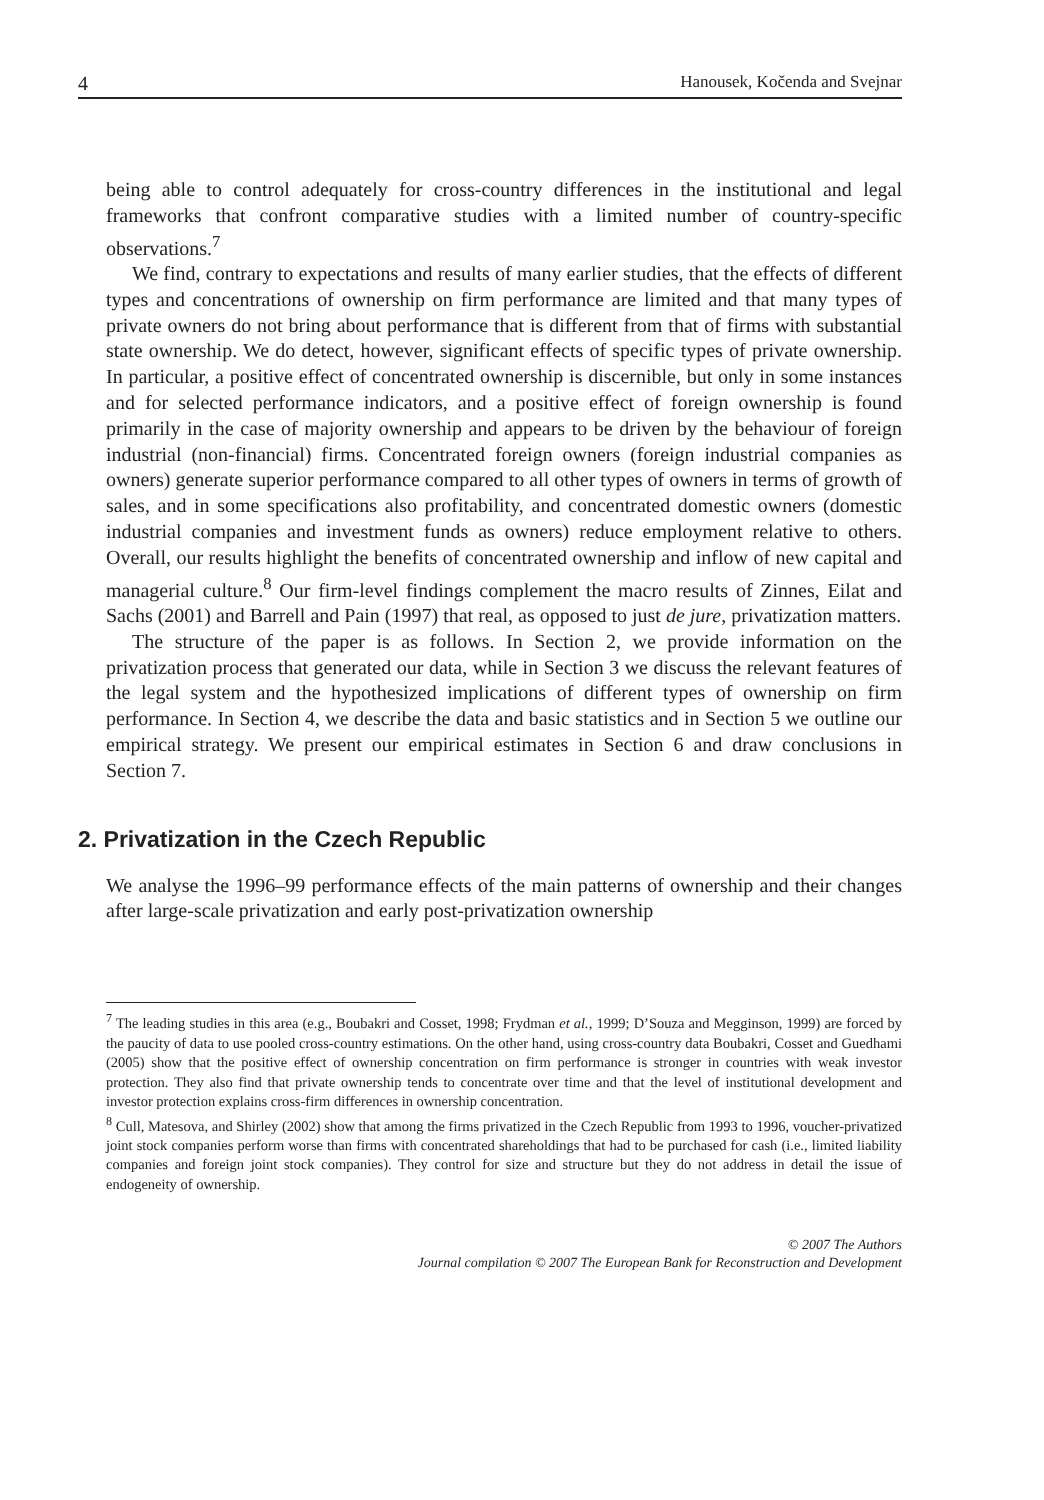4 Hanousek, Kočenda and Svejnar
being able to control adequately for cross-country differences in the institutional and legal frameworks that confront comparative studies with a limited number of country-specific observations.<sup>7</sup>
We find, contrary to expectations and results of many earlier studies, that the effects of different types and concentrations of ownership on firm performance are limited and that many types of private owners do not bring about performance that is different from that of firms with substantial state ownership. We do detect, however, significant effects of specific types of private ownership. In particular, a positive effect of concentrated ownership is discernible, but only in some instances and for selected performance indicators, and a positive effect of foreign ownership is found primarily in the case of majority ownership and appears to be driven by the behaviour of foreign industrial (non-financial) firms. Concentrated foreign owners (foreign industrial companies as owners) generate superior performance compared to all other types of owners in terms of growth of sales, and in some specifications also profitability, and concentrated domestic owners (domestic industrial companies and investment funds as owners) reduce employment relative to others. Overall, our results highlight the benefits of concentrated ownership and inflow of new capital and managerial culture.<sup>8</sup> Our firm-level findings complement the macro results of Zinnes, Eilat and Sachs (2001) and Barrell and Pain (1997) that real, as opposed to just de jure, privatization matters.
The structure of the paper is as follows. In Section 2, we provide information on the privatization process that generated our data, while in Section 3 we discuss the relevant features of the legal system and the hypothesized implications of different types of ownership on firm performance. In Section 4, we describe the data and basic statistics and in Section 5 we outline our empirical strategy. We present our empirical estimates in Section 6 and draw conclusions in Section 7.
2. Privatization in the Czech Republic
We analyse the 1996–99 performance effects of the main patterns of ownership and their changes after large-scale privatization and early post-privatization ownership
<sup>7</sup> The leading studies in this area (e.g., Boubakri and Cosset, 1998; Frydman et al., 1999; D’Souza and Megginson, 1999) are forced by the paucity of data to use pooled cross-country estimations. On the other hand, using cross-country data Boubakri, Cosset and Guedhami (2005) show that the positive effect of ownership concentration on firm performance is stronger in countries with weak investor protection. They also find that private ownership tends to concentrate over time and that the level of institutional development and investor protection explains cross-firm differences in ownership concentration.
<sup>8</sup> Cull, Matesova, and Shirley (2002) show that among the firms privatized in the Czech Republic from 1993 to 1996, voucher-privatized joint stock companies perform worse than firms with concentrated shareholdings that had to be purchased for cash (i.e., limited liability companies and foreign joint stock companies). They control for size and structure but they do not address in detail the issue of endogeneity of ownership.
© 2007 The Authors
Journal compilation © 2007 The European Bank for Reconstruction and Development